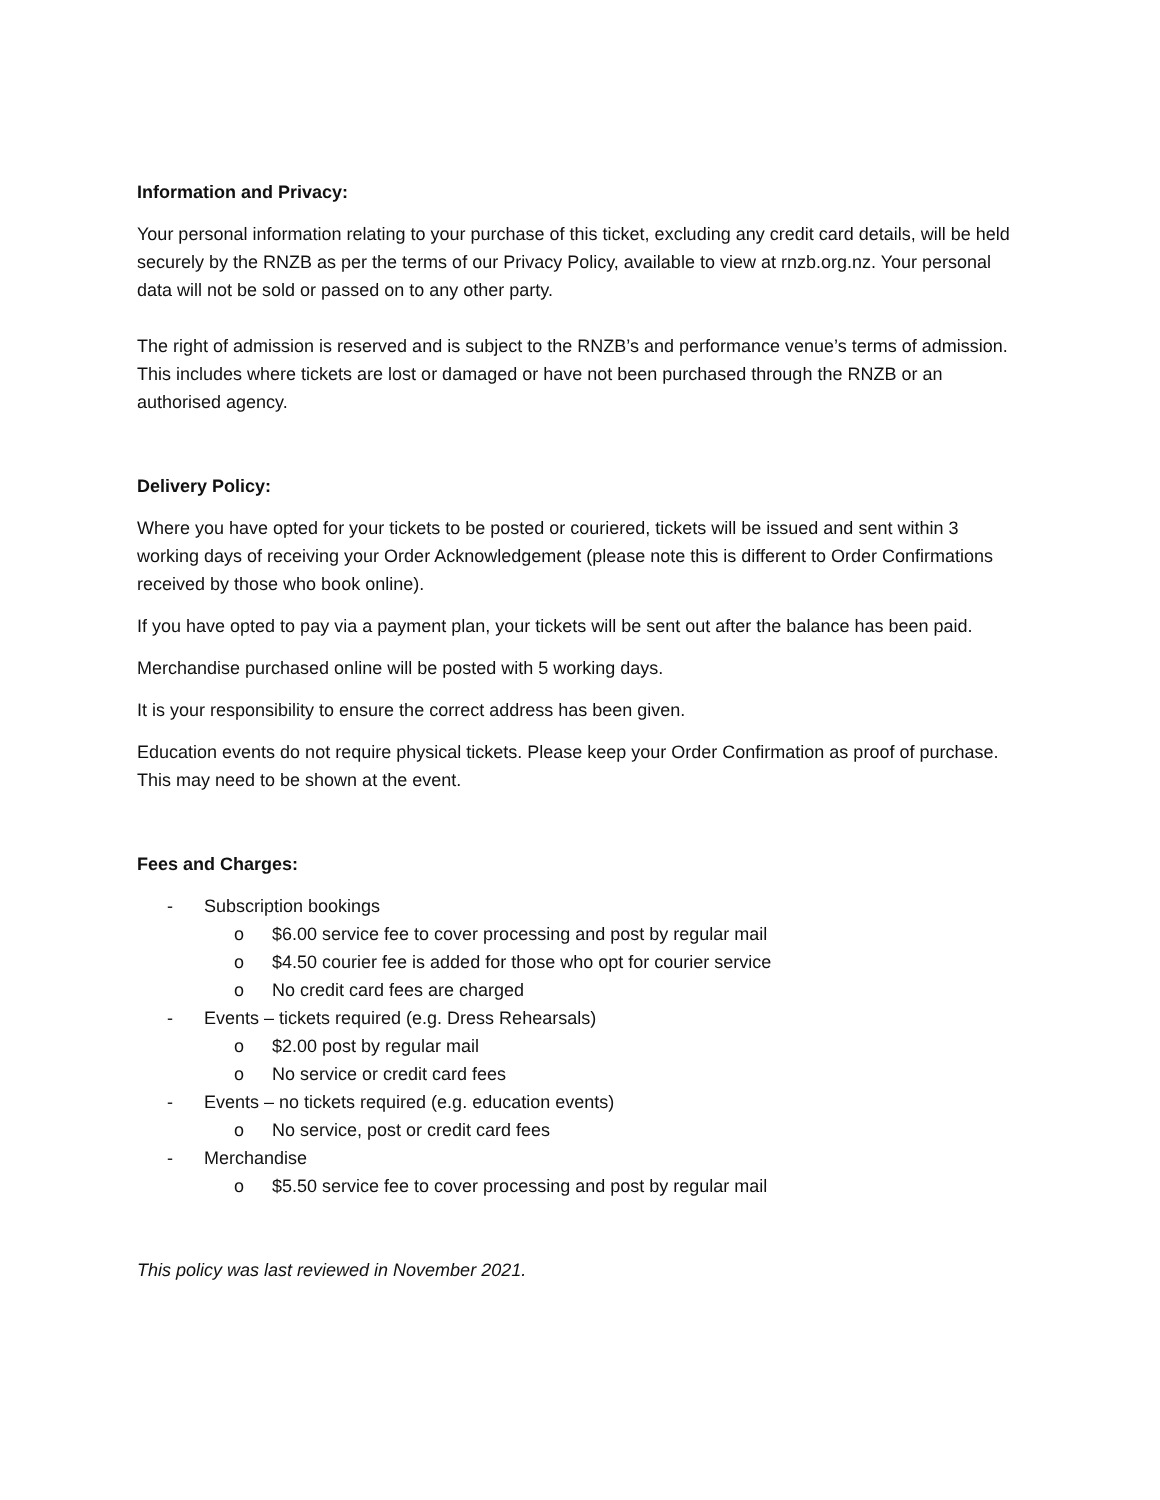Information and Privacy:
Your personal information relating to your purchase of this ticket, excluding any credit card details, will be held securely by the RNZB as per the terms of our Privacy Policy, available to view at rnzb.org.nz. Your personal data will not be sold or passed on to any other party.
The right of admission is reserved and is subject to the RNZB’s and performance venue’s terms of admission. This includes where tickets are lost or damaged or have not been purchased through the RNZB or an authorised agency.
Delivery Policy:
Where you have opted for your tickets to be posted or couriered, tickets will be issued and sent within 3 working days of receiving your Order Acknowledgement (please note this is different to Order Confirmations received by those who book online).
If you have opted to pay via a payment plan, your tickets will be sent out after the balance has been paid.
Merchandise purchased online will be posted with 5 working days.
It is your responsibility to ensure the correct address has been given.
Education events do not require physical tickets. Please keep your Order Confirmation as proof of purchase. This may need to be shown at the event.
Fees and Charges:
- Subscription bookings
o $6.00 service fee to cover processing and post by regular mail
o $4.50 courier fee is added for those who opt for courier service
o No credit card fees are charged
- Events – tickets required (e.g. Dress Rehearsals)
o $2.00 post by regular mail
o No service or credit card fees
- Events – no tickets required (e.g. education events)
o No service, post or credit card fees
- Merchandise
o $5.50 service fee to cover processing and post by regular mail
This policy was last reviewed in November 2021.